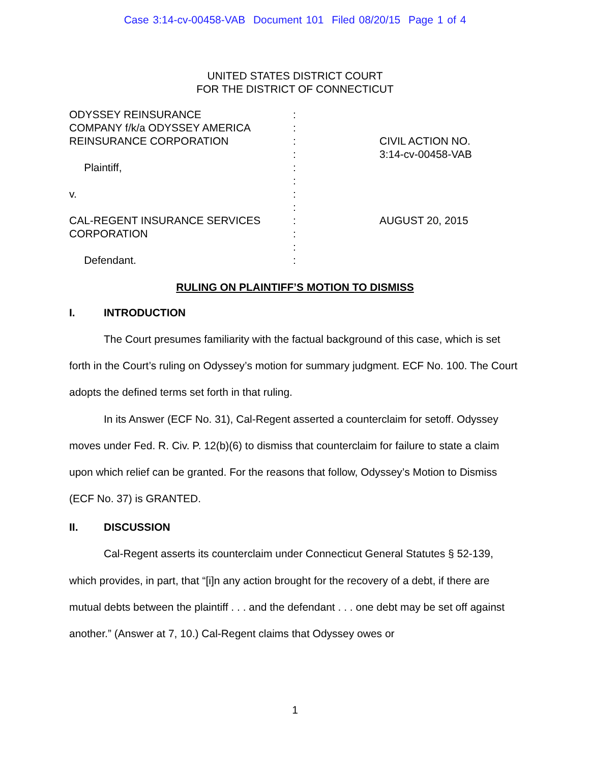Case 3:14-cv-00458-VAB Document 101 Filed 08/20/15 Page 1 of 4
UNITED STATES DISTRICT COURT
FOR THE DISTRICT OF CONNECTICUT
ODYSSEY REINSURANCE
COMPANY f/k/a ODYSSEY AMERICA
REINSURANCE CORPORATION
Plaintiff,
v.
CAL-REGENT INSURANCE SERVICES
CORPORATION
Defendant.
:
:
:
:
:
:
:
:
:
:
:
:
CIVIL ACTION NO.
3:14-cv-00458-VAB
AUGUST 20, 2015
RULING ON PLAINTIFF’S MOTION TO DISMISS
I. INTRODUCTION
The Court presumes familiarity with the factual background of this case, which is set forth in the Court’s ruling on Odyssey’s motion for summary judgment. ECF No. 100. The Court adopts the defined terms set forth in that ruling.
In its Answer (ECF No. 31), Cal-Regent asserted a counterclaim for setoff. Odyssey moves under Fed. R. Civ. P. 12(b)(6) to dismiss that counterclaim for failure to state a claim upon which relief can be granted. For the reasons that follow, Odyssey’s Motion to Dismiss (ECF No. 37) is GRANTED.
II. DISCUSSION
Cal-Regent asserts its counterclaim under Connecticut General Statutes § 52-139, which provides, in part, that “[i]n any action brought for the recovery of a debt, if there are mutual debts between the plaintiff . . . and the defendant . . . one debt may be set off against another.” (Answer at 7, 10.) Cal-Regent claims that Odyssey owes or
1